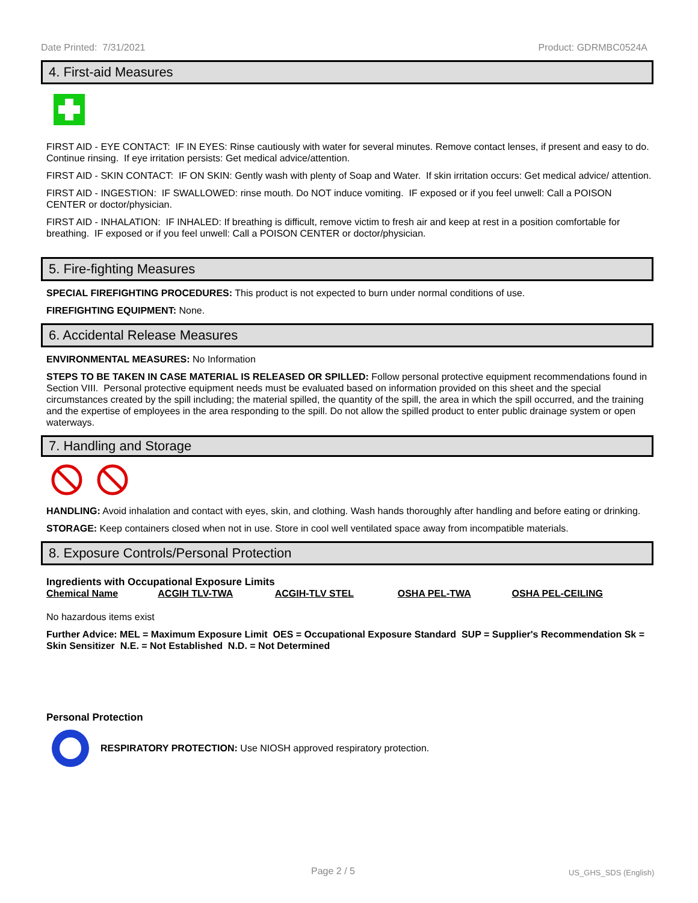Date Printed: 7/31/2021 Product: GDRMBC0524A
4. First-aid Measures
FIRST AID - EYE CONTACT: IF IN EYES: Rinse cautiously with water for several minutes. Remove contact lenses, if present and easy to do. Continue rinsing. If eye irritation persists: Get medical advice/attention.
FIRST AID - SKIN CONTACT: IF ON SKIN: Gently wash with plenty of Soap and Water. If skin irritation occurs: Get medical advice/ attention.
FIRST AID - INGESTION: IF SWALLOWED: rinse mouth. Do NOT induce vomiting. IF exposed or if you feel unwell: Call a POISON CENTER or doctor/physician.
FIRST AID - INHALATION: IF INHALED: If breathing is difficult, remove victim to fresh air and keep at rest in a position comfortable for breathing. IF exposed or if you feel unwell: Call a POISON CENTER or doctor/physician.
5. Fire-fighting Measures
SPECIAL FIREFIGHTING PROCEDURES: This product is not expected to burn under normal conditions of use.
FIREFIGHTING EQUIPMENT: None.
6. Accidental Release Measures
ENVIRONMENTAL MEASURES: No Information
STEPS TO BE TAKEN IN CASE MATERIAL IS RELEASED OR SPILLED: Follow personal protective equipment recommendations found in Section VIII. Personal protective equipment needs must be evaluated based on information provided on this sheet and the special circumstances created by the spill including; the material spilled, the quantity of the spill, the area in which the spill occurred, and the training and the expertise of employees in the area responding to the spill. Do not allow the spilled product to enter public drainage system or open waterways.
7. Handling and Storage
HANDLING: Avoid inhalation and contact with eyes, skin, and clothing. Wash hands thoroughly after handling and before eating or drinking.
STORAGE: Keep containers closed when not in use. Store in cool well ventilated space away from incompatible materials.
8. Exposure Controls/Personal Protection
Ingredients with Occupational Exposure Limits
| Chemical Name | ACGIH TLV-TWA | ACGIH-TLV STEL | OSHA PEL-TWA | OSHA PEL-CEILING |
| --- | --- | --- | --- | --- |
No hazardous items exist
Further Advice: MEL = Maximum Exposure Limit OES = Occupational Exposure Standard SUP = Supplier's Recommendation Sk = Skin Sensitizer N.E. = Not Established N.D. = Not Determined
Personal Protection
RESPIRATORY PROTECTION: Use NIOSH approved respiratory protection.
Page 2 / 5 US_GHS_SDS (English)